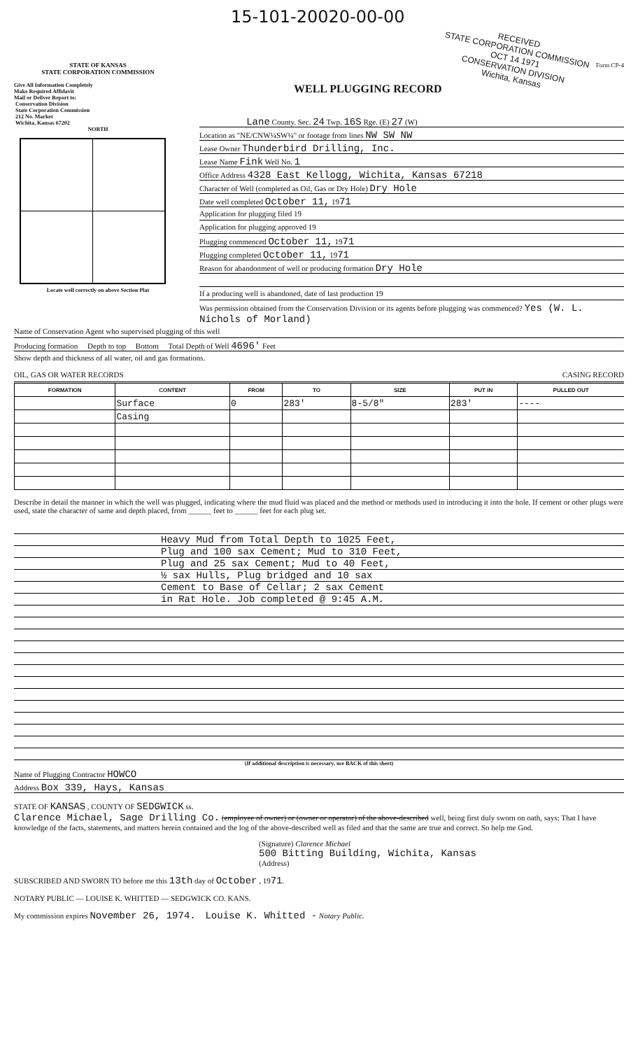15-101-20020-00-00
RECEIVED
STATE CORPORATION COMMISSION
OCT 14 1971
CONSERVATION DIVISION
Wichita, Kansas
STATE OF KANSAS
STATE CORPORATION COMMISSION
Give All Information Completely
Make Required Affidavit
Mail or Deliver Report to:
Conservation Division
State Corporation Commission
212 No. Market
Wichita, Kansas 67202
NORTH
Locate well correctly on above Section Plat
Form CP-4
WELL PLUGGING RECORD
Lane County. Sec. 24 Twp. 16S Rge. (E) 27 (W)
Location as "NE/CNW¼SW¼" or footage from lines NW SW NW
Lease Owner Thunderbird Drilling, Inc.
Lease Name Fink Well No. 1
Office Address 4328 East Kellogg, Wichita, Kansas 67218
Character of Well (completed as Oil, Gas or Dry Hole) Dry Hole
Date well completed October 11, 1971
Application for plugging filed 19
Application for plugging approved 19
Plugging commenced October 11, 1971
Plugging completed October 11, 1971
Reason for abandonment of well or producing formation Dry Hole
If a producing well is abandoned, date of last production 19
Was permission obtained from the Conservation Division or its agents before plugging was commenced? Yes (W. L. Nichols of Morland)
Name of Conservation Agent who supervised plugging of this well
Producing formation Depth to top Bottom Total Depth of Well 4696' Feet
Show depth and thickness of all water, oil and gas formations.
OIL, GAS OR WATER RECORDS CASING RECORD
| FORMATION | CONTENT | FROM | TO | SIZE | PUT IN | PULLED OUT |
| --- | --- | --- | --- | --- | --- | --- |
| | Surface | 0 | 283' | 8-5/8" | 283' | ---- |
| | Casing | | | | | |
Describe in detail the manner in which the well was plugged, indicating where the mud fluid was placed and the method or methods used in introducing it into the hole. If cement or other plugs were used, state the character of same and depth placed, from ______ feet to ______ feet for each plug set.
Heavy Mud from Total Depth to 1025 Feet,
Plug and 100 sax Cement; Mud to 310 Feet,
Plug and 25 sax Cement; Mud to 40 Feet,
½ sax Hulls, Plug bridged and 10 sax
Cement to Base of Cellar; 2 sax Cement
in Rat Hole. Job completed @ 9:45 A.M.
(If additional description is necessary, use BACK of this sheet)
Name of Plugging Contractor HOWCO
Address Box 339, Hays, Kansas
STATE OF KANSAS , COUNTY OF SEDGWICK ss.
Clarence Michael, Sage Drilling Co. (employee of owner) or (owner or operator) of the above-described well, being first duly sworn on oath, says: That I have knowledge of the facts, statements, and matters herein contained and the log of the above-described well as filed and that the same are true and correct. So help me God.
(Signature) Clarence Michael
500 Bitting Building, Wichita, Kansas
(Address)
SUBSCRIBED AND SWORN TO before me this 13th day of October , 1971.
NOTARY PUBLIC — LOUISE K. WHITTED — SEDGWICK CO. KANS.
My commission expires November 26, 1974. Louise K. Whitted - Notary Public.